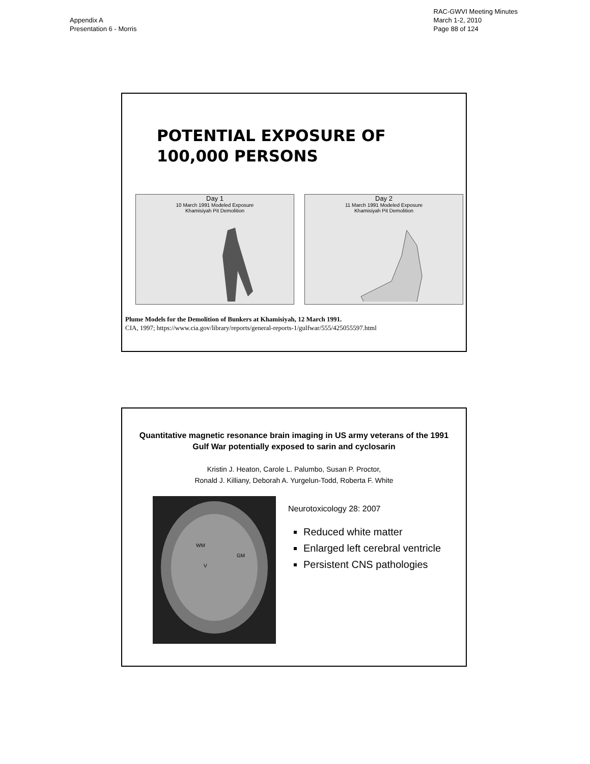Appendix A
Presentation 6 - Morris
RAC-GWVI Meeting Minutes
March 1-2, 2010
Page 88 of 124
POTENTIAL EXPOSURE OF
100,000 PERSONS
Day 1
10 March 1991 Modeled Exposure
Khamisiyah Pit Demolition
Day 2
11 March 1991 Modeled Exposure
Khamisiyah Pit Demolition
Plume Models for the Demolition of Bunkers at Khamisiyah, 12 March 1991.
CIA, 1997; https://www.cia.gov/library/reports/general-reports-1/gulfwar/555/425055597.html
Quantitative magnetic resonance brain imaging in US army veterans of the 1991 Gulf War potentially exposed to sarin and cyclosarin
Kristin J. Heaton, Carole L. Palumbo, Susan P. Proctor,
Ronald J. Killiany, Deborah A. Yurgelun-Todd, Roberta F. White
WM
GM
V
Neurotoxicology 28: 2007
Reduced white matter
Enlarged left cerebral ventricle
Persistent CNS pathologies